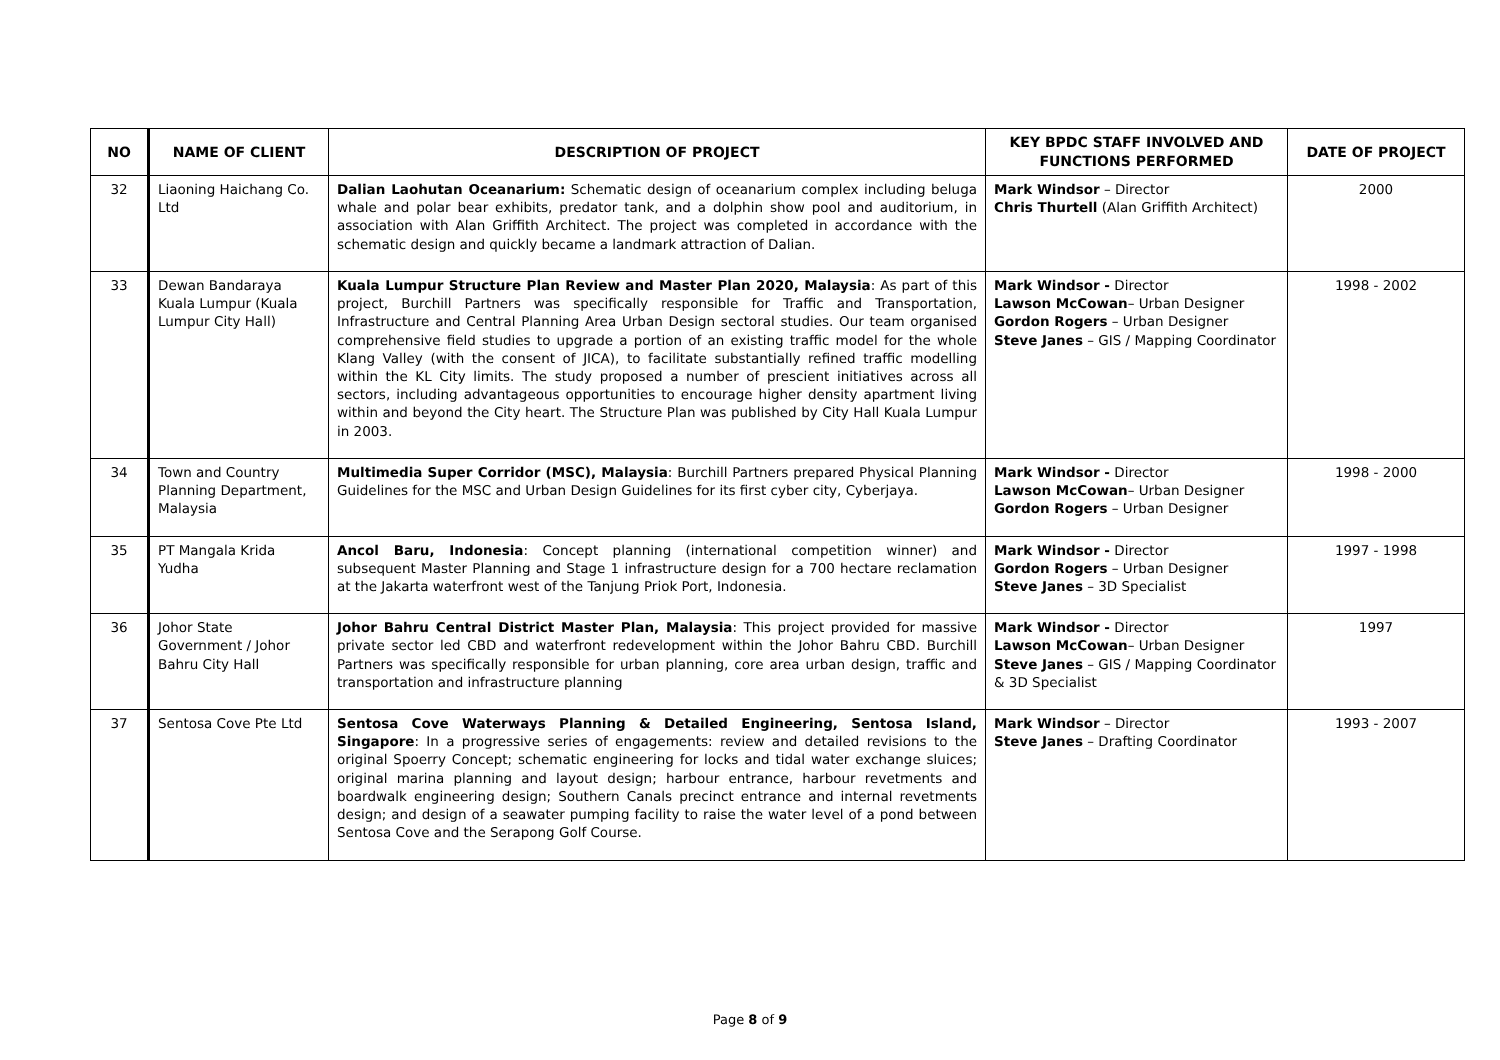| NO | NAME OF CLIENT | DESCRIPTION OF PROJECT | KEY BPDC STAFF INVOLVED AND FUNCTIONS PERFORMED | DATE OF PROJECT |
| --- | --- | --- | --- | --- |
| 32 | Liaoning Haichang Co. Ltd | Dalian Laohutan Oceanarium: Schematic design of oceanarium complex including beluga whale and polar bear exhibits, predator tank, and a dolphin show pool and auditorium, in association with Alan Griffith Architect. The project was completed in accordance with the schematic design and quickly became a landmark attraction of Dalian. | Mark Windsor – Director Chris Thurtell (Alan Griffith Architect) | 2000 |
| 33 | Dewan Bandaraya Kuala Lumpur (Kuala Lumpur City Hall) | Kuala Lumpur Structure Plan Review and Master Plan 2020, Malaysia : As part of this project, Burchill Partners was specifically responsible for Traffic and Transportation, Infrastructure and Central Planning Area Urban Design sectoral studies. Our team organised comprehensive field studies to upgrade a portion of an existing traffic model for the whole Klang Valley (with the consent of JICA), to facilitate substantially refined traffic modelling within the KL City limits. The study proposed a number of prescient initiatives across all sectors, including advantageous opportunities to encourage higher density apartment living within and beyond the City heart. The Structure Plan was published by City Hall Kuala Lumpur in 2003. | Mark Windsor - Director Lawson McCowan – Urban Designer Gordon Rogers – Urban Designer Steve Janes – GIS / Mapping Coordinator | 1998 - 2002 |
| 34 | Town and Country Planning Department, Malaysia | Multimedia Super Corridor (MSC), Malaysia : Burchill Partners prepared Physical Planning Guidelines for the MSC and Urban Design Guidelines for its first cyber city, Cyberjaya. | Mark Windsor - Director Lawson McCowan – Urban Designer Gordon Rogers – Urban Designer | 1998 - 2000 |
| 35 | PT Mangala Krida Yudha | Ancol Baru, Indonesia : Concept planning (international competition winner) and subsequent Master Planning and Stage 1 infrastructure design for a 700 hectare reclamation at the Jakarta waterfront west of the Tanjung Priok Port, Indonesia. | Mark Windsor - Director Gordon Rogers – Urban Designer Steve Janes – 3D Specialist | 1997 - 1998 |
| 36 | Johor State Government / Johor Bahru City Hall | Johor Bahru Central District Master Plan, Malaysia : This project provided for massive private sector led CBD and waterfront redevelopment within the Johor Bahru CBD. Burchill Partners was specifically responsible for urban planning, core area urban design, traffic and transportation and infrastructure planning | Mark Windsor - Director Lawson McCowan – Urban Designer Steve Janes – GIS / Mapping Coordinator & 3D Specialist | 1997 |
| 37 | Sentosa Cove Pte Ltd | Sentosa Cove Waterways Planning & Detailed Engineering, Sentosa Island, Singapore : In a progressive series of engagements: review and detailed revisions to the original Spoerry Concept; schematic engineering for locks and tidal water exchange sluices; original marina planning and layout design; harbour entrance, harbour revetments and boardwalk engineering design; Southern Canals precinct entrance and internal revetments design; and design of a seawater pumping facility to raise the water level of a pond between Sentosa Cove and the Serapong Golf Course. | Mark Windsor – Director Steve Janes – Drafting Coordinator | 1993 - 2007 |
Page 8 of 9